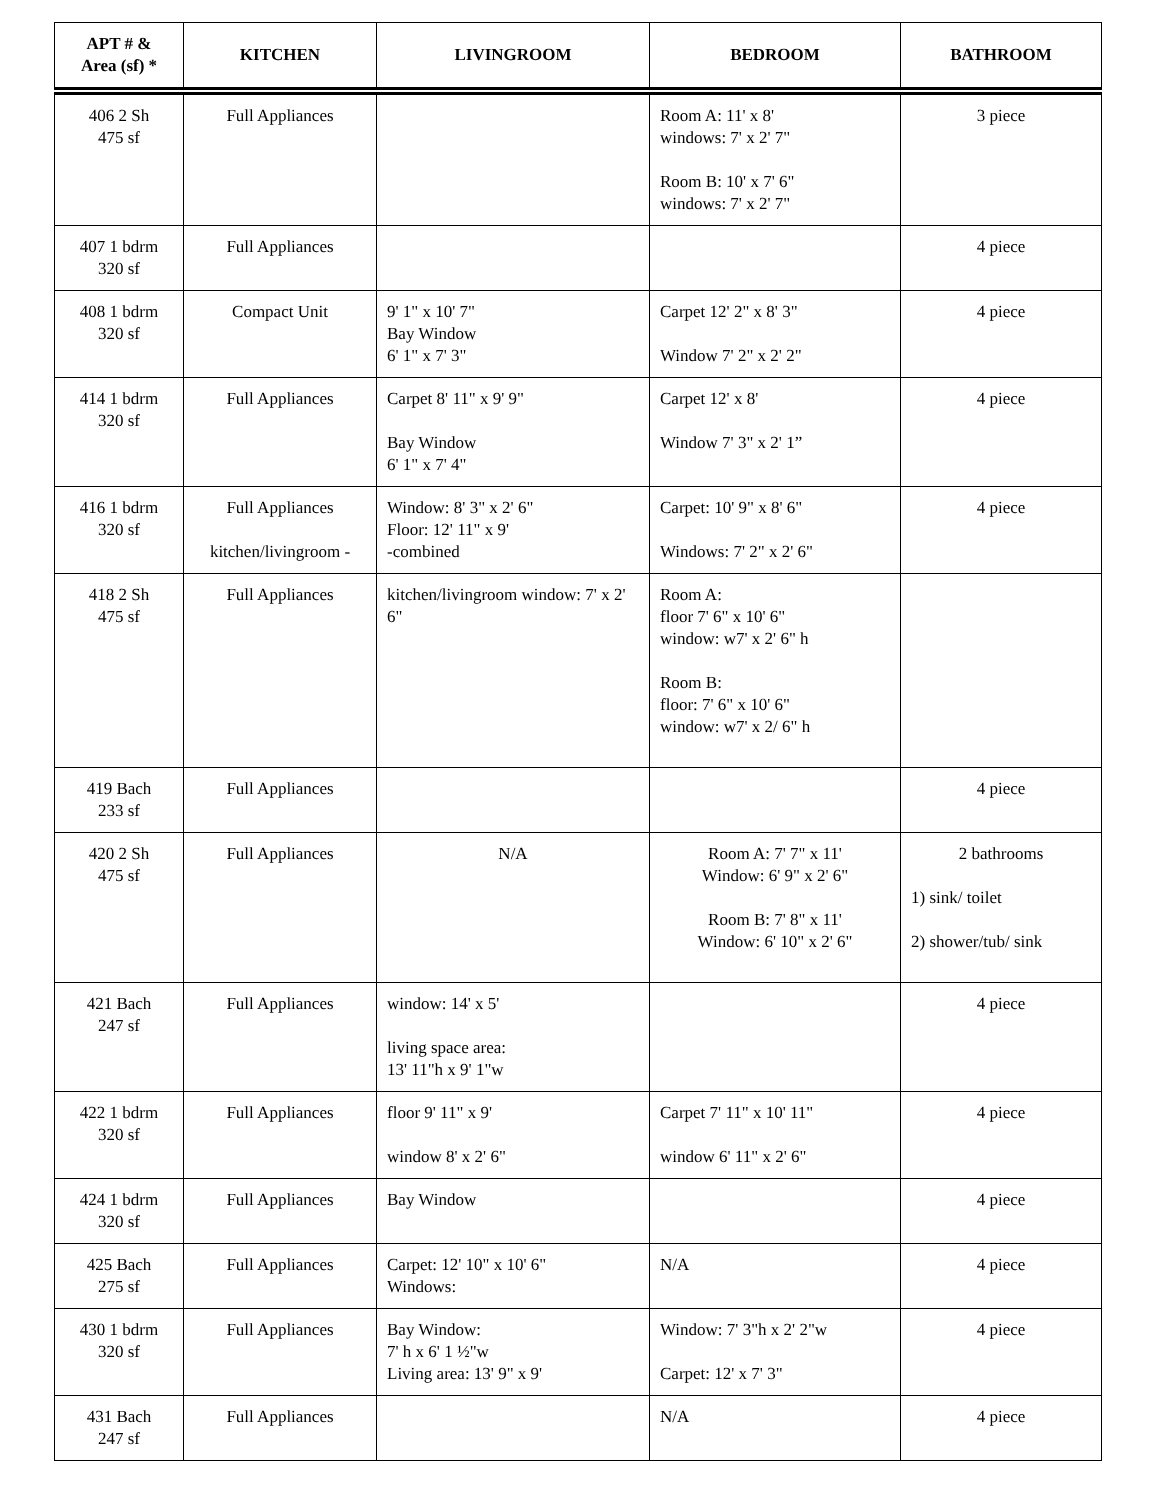| APT # & Area (sf) * | KITCHEN | LIVINGROOM | BEDROOM | BATHROOM |
| --- | --- | --- | --- | --- |
| 406 2 Sh 475 sf | Full Appliances | | Room A: 11' x 8' windows: 7' x 2' 7" Room B: 10' x 7' 6" windows: 7' x 2' 7" | 3 piece |
| 407 1 bdrm 320 sf | Full Appliances | | | 4 piece |
| 408 1 bdrm 320 sf | Compact Unit | 9' 1" x 10' 7" Bay Window 6' 1" x 7' 3" | Carpet 12' 2" x 8' 3" Window 7' 2" x 2' 2" | 4 piece |
| 414 1 bdrm 320 sf | Full Appliances | Carpet 8' 11" x 9' 9" Bay Window 6' 1" x 7' 4" | Carpet 12' x 8' Window 7' 3" x 2' 1” | 4 piece |
| 416 1 bdrm 320 sf | Full Appliances kitchen/livingroom - | Window: 8' 3" x 2' 6" Floor: 12' 11" x 9' -combined | Carpet: 10' 9" x 8' 6" Windows: 7' 2" x 2' 6" | 4 piece |
| 418 2 Sh 475 sf | Full Appliances | kitchen/livingroom window: 7' x 2' 6" | Room A: floor 7' 6" x 10' 6" window: w7' x 2' 6" h Room B: floor: 7' 6" x 10' 6" window: w7' x 2/ 6" h | |
| 419 Bach 233 sf | Full Appliances | | | 4 piece |
| 420 2 Sh 475 sf | Full Appliances | N/A | Room A: 7' 7" x 11' Window: 6' 9" x 2' 6" Room B: 7' 8" x 11' Window: 6' 10" x 2' 6" | 2 bathrooms 1) sink/ toilet 2) shower/tub/ sink |
| 421 Bach 247 sf | Full Appliances | window: 14' x 5' living space area: 13' 11"h x 9' 1"w | | 4 piece |
| 422 1 bdrm 320 sf | Full Appliances | floor 9' 11" x 9' window 8' x 2' 6" | Carpet 7' 11" x 10' 11" window 6' 11" x 2' 6" | 4 piece |
| 424 1 bdrm 320 sf | Full Appliances | Bay Window | | 4 piece |
| 425 Bach 275 sf | Full Appliances | Carpet: 12' 10" x 10' 6" Windows: | N/A | 4 piece |
| 430 1 bdrm 320 sf | Full Appliances | Bay Window: 7' h x 6' 1 ½"w Living area: 13' 9" x 9' | Window: 7' 3"h x 2' 2"w Carpet: 12' x 7' 3" | 4 piece |
| 431 Bach 247 sf | Full Appliances | | N/A | 4 piece |